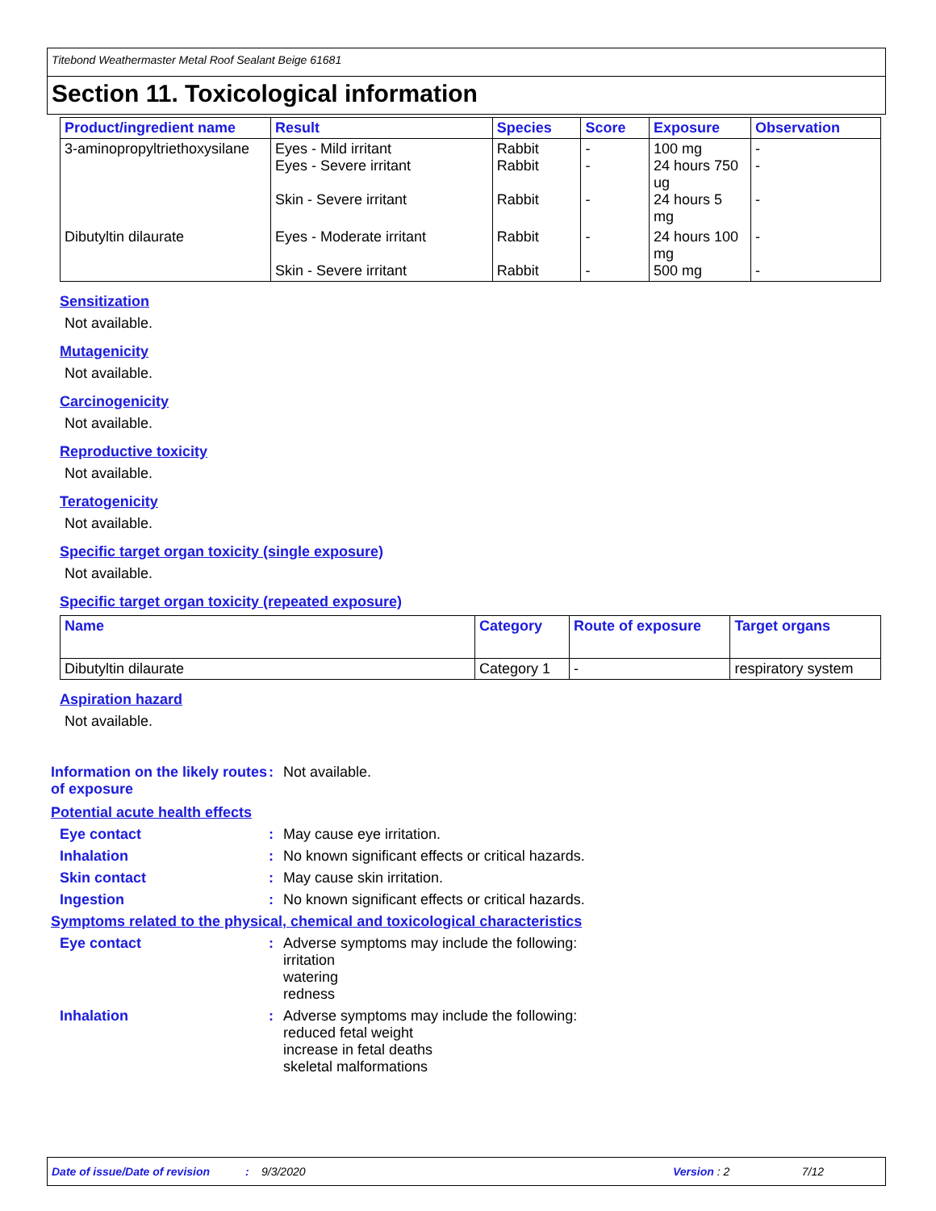Titebond Weathermaster Metal Roof Sealant Beige 61681
Section 11. Toxicological information
| Product/ingredient name | Result | Species | Score | Exposure | Observation |
| --- | --- | --- | --- | --- | --- |
| 3-aminopropyltriethoxysilane | Eyes - Mild irritant Eyes - Severe irritant Skin - Severe irritant | Rabbit Rabbit Rabbit | - - - | 100 mg 24 hours 750 ug 24 hours 5 mg | - - - |
| Dibutyltin dilaurate | Eyes - Moderate irritant Skin - Severe irritant | Rabbit Rabbit | - - | 24 hours 100 mg 500 mg | - - |
Sensitization
Not available.
Mutagenicity
Not available.
Carcinogenicity
Not available.
Reproductive toxicity
Not available.
Teratogenicity
Not available.
Specific target organ toxicity (single exposure)
Not available.
Specific target organ toxicity (repeated exposure)
| Name | Category | Route of exposure | Target organs |
| --- | --- | --- | --- |
| Dibutyltin dilaurate | Category 1 | - | respiratory system |
Aspiration hazard
Not available.
Information on the likely routes of exposure
: Not available.
Potential acute health effects
Eye contact : May cause eye irritation.
Inhalation : No known significant effects or critical hazards.
Skin contact : May cause skin irritation.
Ingestion : No known significant effects or critical hazards.
Symptoms related to the physical, chemical and toxicological characteristics
Eye contact : Adverse symptoms may include the following:
irritation
watering
redness
Inhalation : Adverse symptoms may include the following:
reduced fetal weight
increase in fetal deaths
skeletal malformations
Date of issue/Date of revision: 9/3/2020 Version : 2 7/12